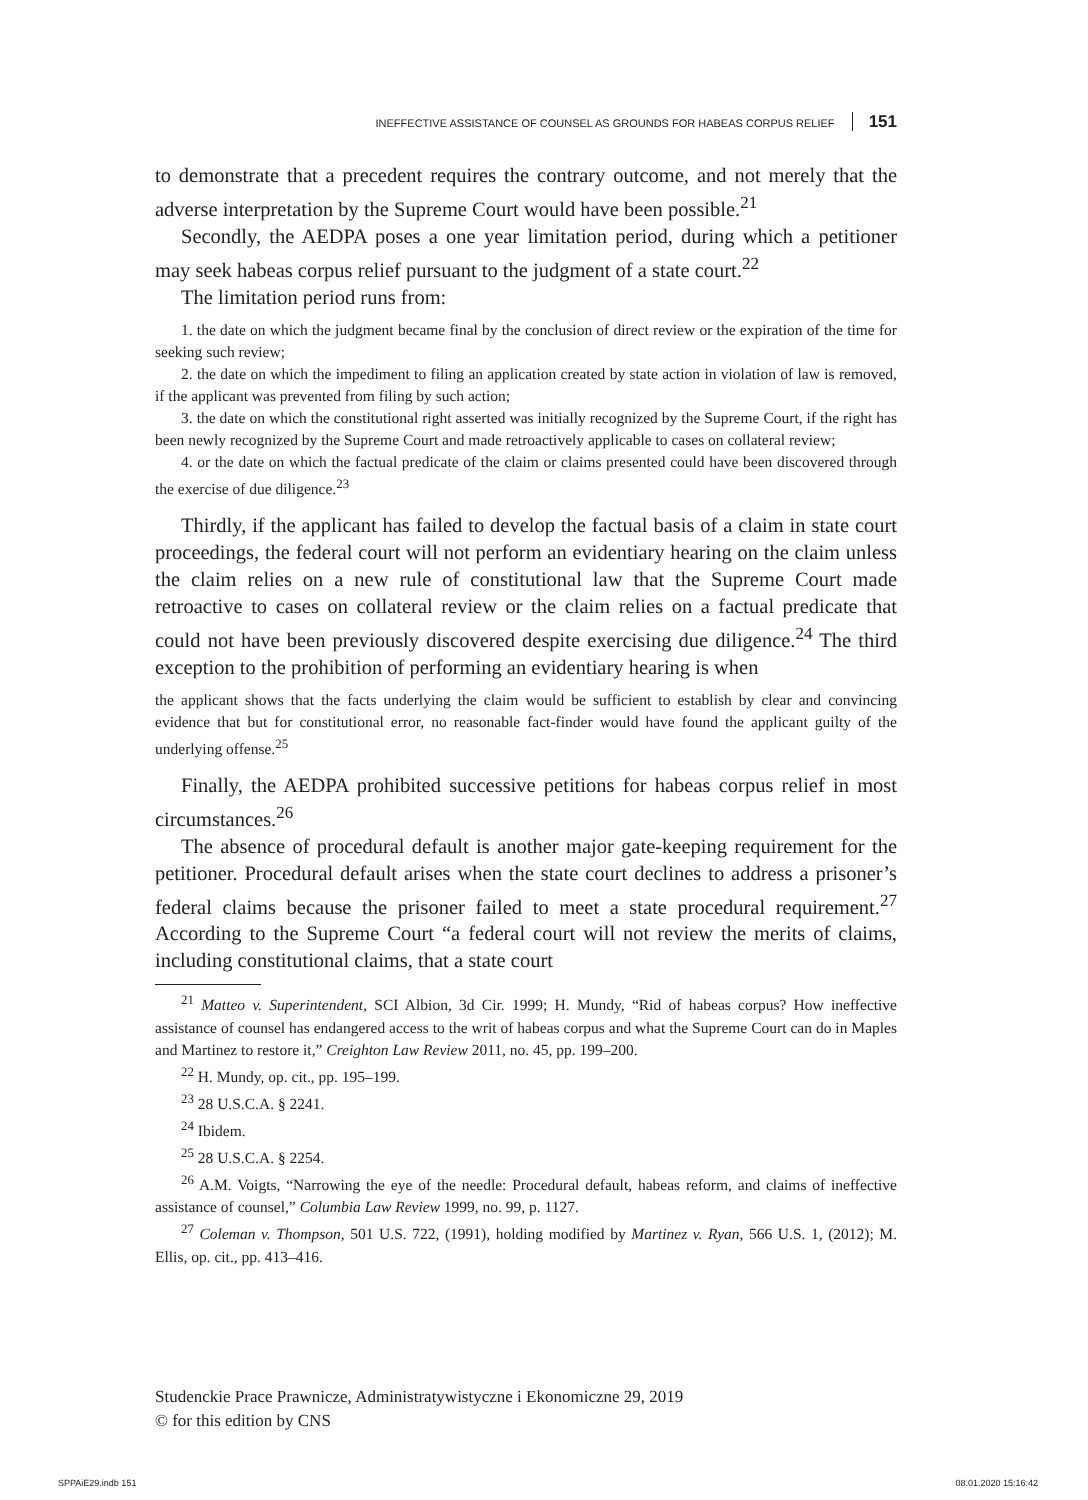INEFFECTIVE ASSISTANCE OF COUNSEL AS GROUNDS FOR HABEAS CORPUS RELIEF 151
to demonstrate that a precedent requires the contrary outcome, and not merely that the adverse interpretation by the Supreme Court would have been possible.<sup>21</sup>
Secondly, the AEDPA poses a one year limitation period, during which a petitioner may seek habeas corpus relief pursuant to the judgment of a state court.<sup>22</sup>
The limitation period runs from:
1. the date on which the judgment became final by the conclusion of direct review or the expiration of the time for seeking such review;
2. the date on which the impediment to filing an application created by state action in violation of law is removed, if the applicant was prevented from filing by such action;
3. the date on which the constitutional right asserted was initially recognized by the Supreme Court, if the right has been newly recognized by the Supreme Court and made retroactively applicable to cases on collateral review;
4. or the date on which the factual predicate of the claim or claims presented could have been discovered through the exercise of due diligence.<sup>23</sup>
Thirdly, if the applicant has failed to develop the factual basis of a claim in state court proceedings, the federal court will not perform an evidentiary hearing on the claim unless the claim relies on a new rule of constitutional law that the Supreme Court made retroactive to cases on collateral review or the claim relies on a factual predicate that could not have been previously discovered despite exercising due diligence.<sup>24</sup> The third exception to the prohibition of performing an evidentiary hearing is when
the applicant shows that the facts underlying the claim would be sufficient to establish by clear and convincing evidence that but for constitutional error, no reasonable fact-finder would have found the applicant guilty of the underlying offense.<sup>25</sup>
Finally, the AEDPA prohibited successive petitions for habeas corpus relief in most circumstances.<sup>26</sup>
The absence of procedural default is another major gate-keeping requirement for the petitioner. Procedural default arises when the state court declines to address a prisoner’s federal claims because the prisoner failed to meet a state procedural requirement.<sup>27</sup> According to the Supreme Court “a federal court will not review the merits of claims, including constitutional claims, that a state court
<sup>21</sup> Matteo v. Superintendent, SCI Albion, 3d Cir. 1999; H. Mundy, “Rid of habeas corpus? How ineffective assistance of counsel has endangered access to the writ of habeas corpus and what the Supreme Court can do in Maples and Martinez to restore it,” Creighton Law Review 2011, no. 45, pp. 199–200.
<sup>22</sup> H. Mundy, op. cit., pp. 195–199.
<sup>23</sup> 28 U.S.C.A. § 2241.
<sup>24</sup> Ibidem.
<sup>25</sup> 28 U.S.C.A. § 2254.
<sup>26</sup> A.M. Voigts, “Narrowing the eye of the needle: Procedural default, habeas reform, and claims of ineffective assistance of counsel,” Columbia Law Review 1999, no. 99, p. 1127.
<sup>27</sup> Coleman v. Thompson, 501 U.S. 722, (1991), holding modified by Martinez v. Ryan, 566 U.S. 1, (2012); M. Ellis, op. cit., pp. 413–416.
Studenckie Prace Prawnicze, Administratywistyczne i Ekonomiczne 29, 2019
© for this edition by CNS
SPPAiE29.indb 151 08.01.2020 15:16:42